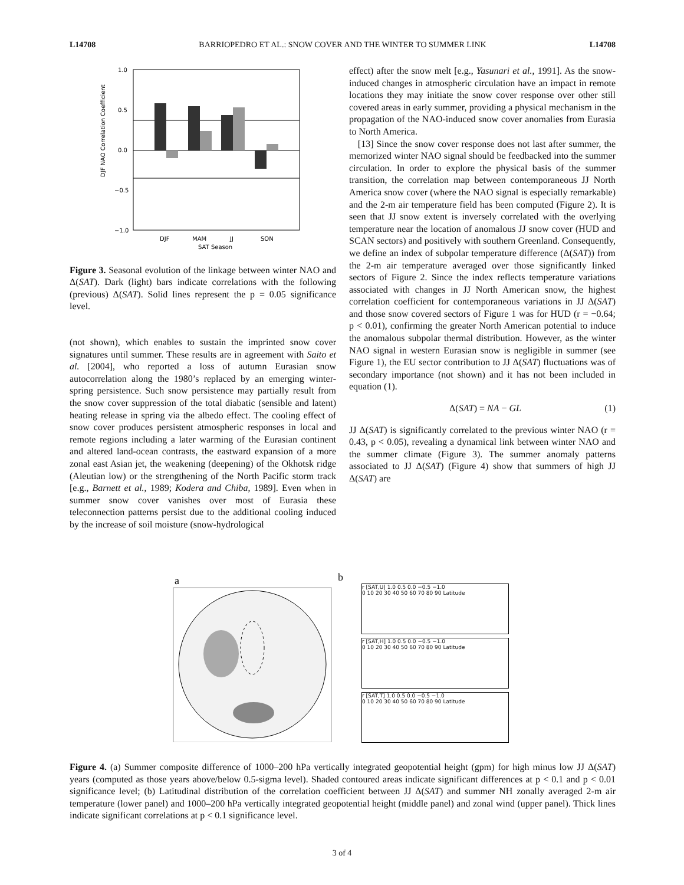L14708 BARRIOPEDRO ET AL.: SNOW COVER AND THE WINTER TO SUMMER LINK L14708
DJF NAO Correlation Coefficient
1.0
0.5
0.0
−0.5
−1.0
DJF
MAM
JJ
SON
SAT Season
Figure 3. Seasonal evolution of the linkage between winter NAO and Δ(SAT). Dark (light) bars indicate correlations with the following (previous) Δ(SAT). Solid lines represent the p = 0.05 significance level.
(not shown), which enables to sustain the imprinted snow cover signatures until summer. These results are in agreement with Saito et al. [2004], who reported a loss of autumn Eurasian snow autocorrelation along the 1980’s replaced by an emerging winter-spring persistence. Such snow persistence may partially result from the snow cover suppression of the total diabatic (sensible and latent) heating release in spring via the albedo effect. The cooling effect of snow cover produces persistent atmospheric responses in local and remote regions including a later warming of the Eurasian continent and altered land-ocean contrasts, the eastward expansion of a more zonal east Asian jet, the weakening (deepening) of the Okhotsk ridge (Aleutian low) or the strengthening of the North Pacific storm track [e.g., Barnett et al., 1989; Kodera and Chiba, 1989]. Even when in summer snow cover vanishes over most of Eurasia these teleconnection patterns persist due to the additional cooling induced by the increase of soil moisture (snow-hydrological
effect) after the snow melt [e.g., Yasunari et al., 1991]. As the snow-induced changes in atmospheric circulation have an impact in remote locations they may initiate the snow cover response over other still covered areas in early summer, providing a physical mechanism in the propagation of the NAO-induced snow cover anomalies from Eurasia to North America.
[13] Since the snow cover response does not last after summer, the memorized winter NAO signal should be feedbacked into the summer circulation. In order to explore the physical basis of the summer transition, the correlation map between contemporaneous JJ North America snow cover (where the NAO signal is especially remarkable) and the 2-m air temperature field has been computed (Figure 2). It is seen that JJ snow extent is inversely correlated with the overlying temperature near the location of anomalous JJ snow cover (HUD and SCAN sectors) and positively with southern Greenland. Consequently, we define an index of subpolar temperature difference (Δ(SAT)) from the 2-m air temperature averaged over those significantly linked sectors of Figure 2. Since the index reflects temperature variations associated with changes in JJ North American snow, the highest correlation coefficient for contemporaneous variations in JJ Δ(SAT) and those snow covered sectors of Figure 1 was for HUD (r = −0.64; p < 0.01), confirming the greater North American potential to induce the anomalous subpolar thermal distribution. However, as the winter NAO signal in western Eurasian snow is negligible in summer (see Figure 1), the EU sector contribution to JJ Δ(SAT) fluctuations was of secondary importance (not shown) and it has not been included in equation (1).
Δ(SAT) = NA − GL (1)
JJ Δ(SAT) is significantly correlated to the previous winter NAO (r = 0.43, p < 0.05), revealing a dynamical link between winter NAO and the summer climate (Figure 3). The summer anomaly patterns associated to JJ Δ(SAT) (Figure 4) show that summers of high JJ Δ(SAT) are
a
b
r [SAT,U] 1.0 0.5 0.0 −0.5 −1.0
0 10 20 30 40 50 60 70 80 90 Latitude
r [SAT,H] 1.0 0.5 0.0 −0.5 −1.0
0 10 20 30 40 50 60 70 80 90 Latitude
r [SAT,T] 1.0 0.5 0.0 −0.5 −1.0
0 10 20 30 40 50 60 70 80 90 Latitude
Figure 4. (a) Summer composite difference of 1000–200 hPa vertically integrated geopotential height (gpm) for high minus low JJ Δ(SAT) years (computed as those years above/below 0.5-sigma level). Shaded contoured areas indicate significant differences at p < 0.1 and p < 0.01 significance level; (b) Latitudinal distribution of the correlation coefficient between JJ Δ(SAT) and summer NH zonally averaged 2-m air temperature (lower panel) and 1000–200 hPa vertically integrated geopotential height (middle panel) and zonal wind (upper panel). Thick lines indicate significant correlations at p < 0.1 significance level.
3 of 4